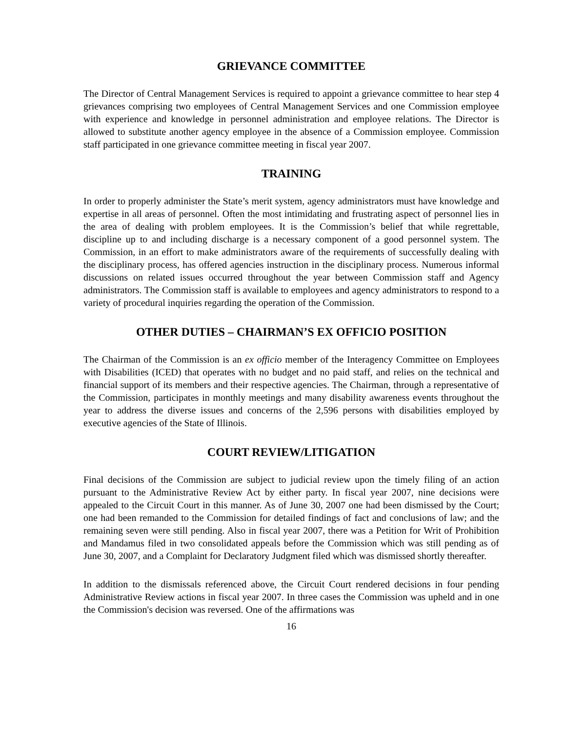GRIEVANCE COMMITTEE
The Director of Central Management Services is required to appoint a grievance committee to hear step 4 grievances comprising two employees of Central Management Services and one Commission employee with experience and knowledge in personnel administration and employee relations. The Director is allowed to substitute another agency employee in the absence of a Commission employee. Commission staff participated in one grievance committee meeting in fiscal year 2007.
TRAINING
In order to properly administer the State’s merit system, agency administrators must have knowledge and expertise in all areas of personnel. Often the most intimidating and frustrating aspect of personnel lies in the area of dealing with problem employees. It is the Commission’s belief that while regrettable, discipline up to and including discharge is a necessary component of a good personnel system. The Commission, in an effort to make administrators aware of the requirements of successfully dealing with the disciplinary process, has offered agencies instruction in the disciplinary process. Numerous informal discussions on related issues occurred throughout the year between Commission staff and Agency administrators. The Commission staff is available to employees and agency administrators to respond to a variety of procedural inquiries regarding the operation of the Commission.
OTHER DUTIES – CHAIRMAN’S EX OFFICIO POSITION
The Chairman of the Commission is an ex officio member of the Interagency Committee on Employees with Disabilities (ICED) that operates with no budget and no paid staff, and relies on the technical and financial support of its members and their respective agencies. The Chairman, through a representative of the Commission, participates in monthly meetings and many disability awareness events throughout the year to address the diverse issues and concerns of the 2,596 persons with disabilities employed by executive agencies of the State of Illinois.
COURT REVIEW/LITIGATION
Final decisions of the Commission are subject to judicial review upon the timely filing of an action pursuant to the Administrative Review Act by either party. In fiscal year 2007, nine decisions were appealed to the Circuit Court in this manner. As of June 30, 2007 one had been dismissed by the Court; one had been remanded to the Commission for detailed findings of fact and conclusions of law; and the remaining seven were still pending. Also in fiscal year 2007, there was a Petition for Writ of Prohibition and Mandamus filed in two consolidated appeals before the Commission which was still pending as of June 30, 2007, and a Complaint for Declaratory Judgment filed which was dismissed shortly thereafter.
In addition to the dismissals referenced above, the Circuit Court rendered decisions in four pending Administrative Review actions in fiscal year 2007. In three cases the Commission was upheld and in one the Commission's decision was reversed. One of the affirmations was
16